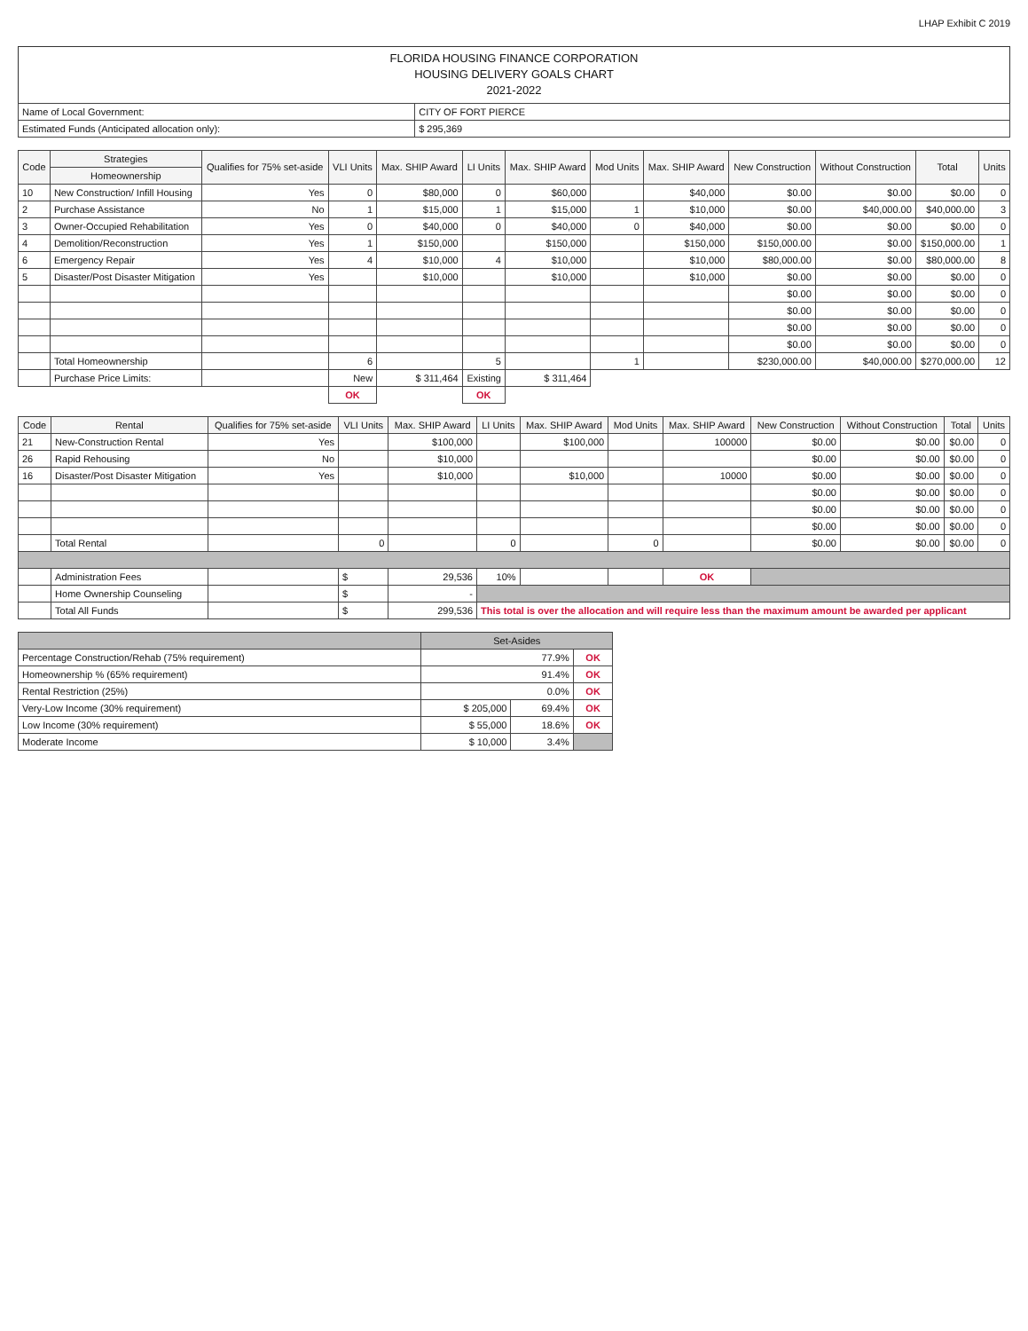LHAP Exhibit C 2019
FLORIDA HOUSING FINANCE CORPORATION
HOUSING DELIVERY GOALS CHART
2021-2022
| Name of Local Government: | CITY OF FORT PIERCE |
| Estimated Funds (Anticipated allocation only): | $ 295,369 |
| Code | Strategies | Qualifies for 75% set-aside | VLI Units | Max. SHIP Award | LI Units | Max. SHIP Award | Mod Units | Max. SHIP Award | New Construction | Without Construction | Total | Units |
| --- | --- | --- | --- | --- | --- | --- | --- | --- | --- | --- | --- | --- |
| | Homeownership | | | | | | | | | | | |
| 10 | New Construction/ Infill Housing | Yes | 0 | $80,000 | 0 | $60,000 | | $40,000 | $0.00 | $0.00 | $0.00 | 0 |
| 2 | Purchase Assistance | No | 1 | $15,000 | 1 | $15,000 | 1 | $10,000 | $0.00 | $40,000.00 | $40,000.00 | 3 |
| 3 | Owner-Occupied Rehabilitation | Yes | 0 | $40,000 | 0 | $40,000 | 0 | $40,000 | $0.00 | $0.00 | $0.00 | 0 |
| 4 | Demolition/Reconstruction | Yes | 1 | $150,000 | | $150,000 | | $150,000 | $150,000.00 | $0.00 | $150,000.00 | 1 |
| 6 | Emergency Repair | Yes | 4 | $10,000 | 4 | $10,000 | | $10,000 | $80,000.00 | $0.00 | $80,000.00 | 8 |
| 5 | Disaster/Post Disaster Mitigation | Yes | | $10,000 | | $10,000 | | $10,000 | $0.00 | $0.00 | $0.00 | 0 |
| | | | | | | | | | $0.00 | $0.00 | $0.00 | 0 |
| | | | | | | | | | $0.00 | $0.00 | $0.00 | 0 |
| | | | | | | | | | $0.00 | $0.00 | $0.00 | 0 |
| | | | | | | | | | $0.00 | $0.00 | $0.00 | 0 |
| | Total Homeownership | | 6 | | 5 | | 1 | | $230,000.00 | $40,000.00 | $270,000.00 | 12 |
| | Purchase Price Limits: | | New | $ 311,464 | Existing | $ 311,464 | | | | | | |
| | | | OK | | OK | | | | | | | |
| Code | Rental | Qualifies for 75% set-aside | VLI Units | Max. SHIP Award | LI Units | Max. SHIP Award | Mod Units | Max. SHIP Award | New Construction | Without Construction | Total | Units |
| --- | --- | --- | --- | --- | --- | --- | --- | --- | --- | --- | --- | --- |
| 21 | New-Construction Rental | Yes | | $100,000 | | $100,000 | | 100000 | $0.00 | $0.00 | $0.00 | 0 |
| 26 | Rapid Rehousing | No | | $10,000 | | | | | $0.00 | $0.00 | $0.00 | 0 |
| 16 | Disaster/Post Disaster Mitigation | Yes | | $10,000 | | $10,000 | | 10000 | $0.00 | $0.00 | $0.00 | 0 |
| | | | | | | | | | $0.00 | $0.00 | $0.00 | 0 |
| | | | | | | | | | $0.00 | $0.00 | $0.00 | 0 |
| | | | | | | | | | $0.00 | $0.00 | $0.00 | 0 |
| | Total Rental | | 0 | | 0 | | 0 | | $0.00 | $0.00 | $0.00 | 0 |
| | Administration Fees | | $ | 29,536 | 10% | | | OK | | | | |
| | Home Ownership Counseling | | $ | - | | | | | | | | |
| | Total All Funds | | $ | 299,536 | This total is over the allocation and will require less than the maximum amount be awarded per applicant | | | | | | | |
| | Set-Asides | | |
| Percentage Construction/Rehab (75% requirement) | 77.9% | | OK |
| Homeownership % (65% requirement) | 91.4% | | OK |
| Rental Restriction (25%) | 0.0% | | OK |
| Very-Low Income (30% requirement) | $ 205,000 | 69.4% | OK |
| Low Income (30% requirement) | $ 55,000 | 18.6% | OK |
| Moderate Income | $ 10,000 | 3.4% | |